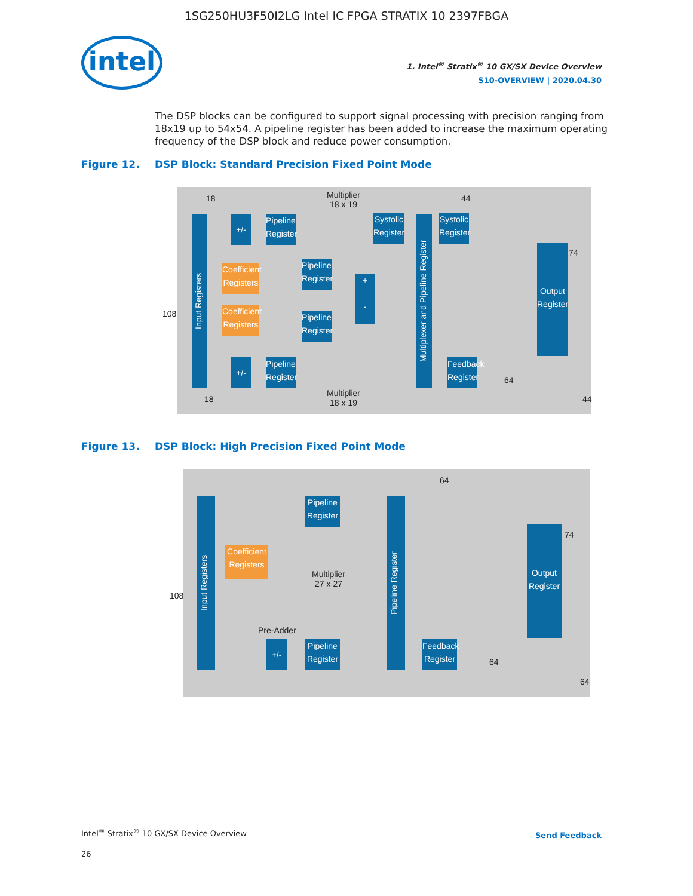1SG250HU3F50I2LG Intel IC FPGA STRATIX 10 2397FBGA
intel
1. Intel<sup>®</sup> Stratix<sup>®</sup> 10 GX/SX Device Overview
S10-OVERVIEW | 2020.04.30
The DSP blocks can be configured to support signal processing with precision ranging from 18x19 up to 54x54. A pipeline register has been added to increase the maximum operating frequency of the DSP block and reduce power consumption.
Figure 12. DSP Block: Standard Precision Fixed Point Mode
Input Registers
Multiplier
18 x 19
+/-
Pipeline Register
Coefficient Registers
Pipeline Register
Coefficient Registers
Pipeline Register
+/-
Pipeline Register
+
-
Systolic Register
Multiplexer and Pipeline Register
Systolic Register
Feedback Register
Output Register
Multiplier
18 x 19
108
18 44
74
64
18 44
Figure 13. DSP Block: High Precision Fixed Point Mode
Input Registers
Pipeline Register
Coefficient Registers
Multiplier
27 x 27
Pre-Adder
+/-
Pipeline Register
Pipeline Register
Feedback Register
Output Register
108
64
74
64
64
Intel<sup>®</sup> Stratix<sup>®</sup> 10 GX/SX Device Overview
26
Send Feedback